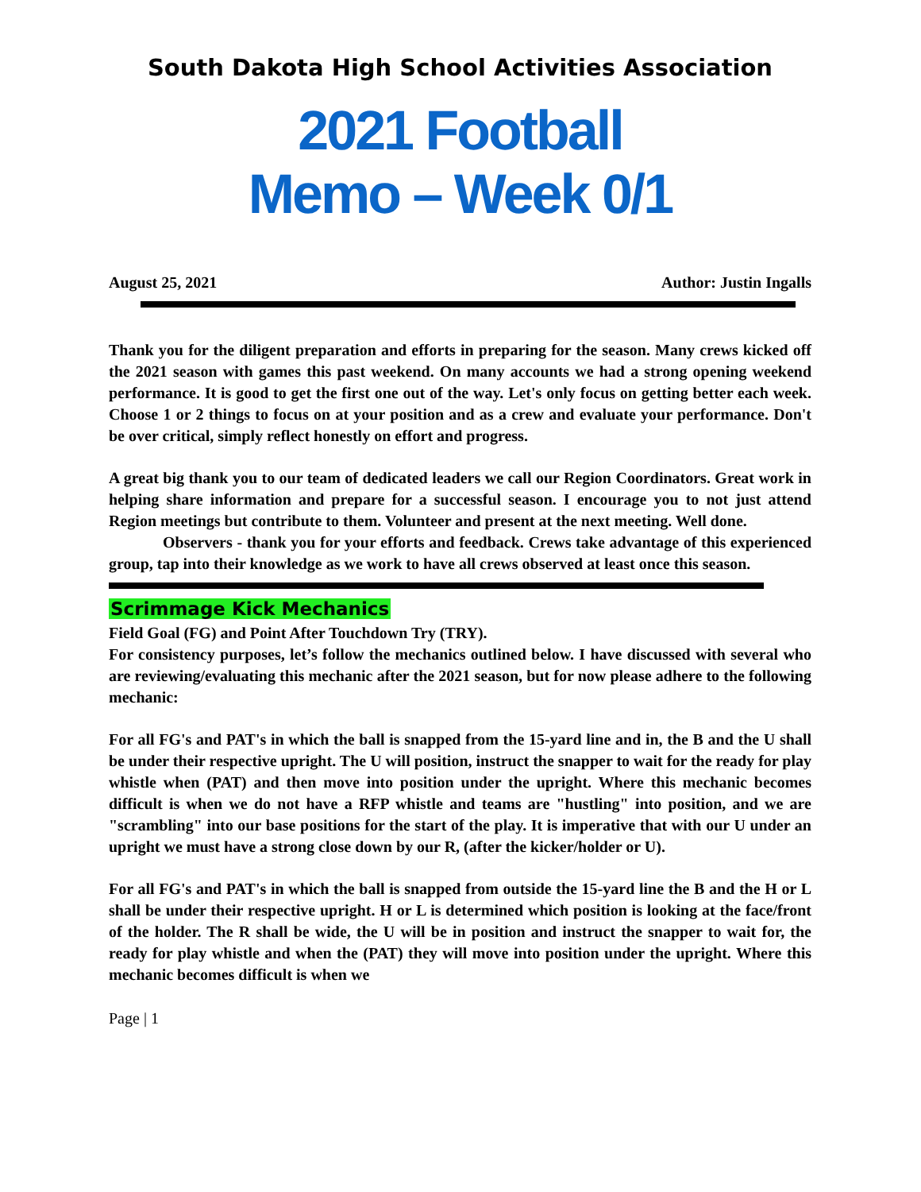South Dakota High School Activities Association
2021 Football
Memo – Week 0/1
August 25, 2021 Author: Justin Ingalls
Thank you for the diligent preparation and efforts in preparing for the season. Many crews kicked off the 2021 season with games this past weekend. On many accounts we had a strong opening weekend performance. It is good to get the first one out of the way. Let's only focus on getting better each week. Choose 1 or 2 things to focus on at your position and as a crew and evaluate your performance. Don't be over critical, simply reflect honestly on effort and progress.
A great big thank you to our team of dedicated leaders we call our Region Coordinators. Great work in helping share information and prepare for a successful season. I encourage you to not just attend Region meetings but contribute to them. Volunteer and present at the next meeting. Well done.
Observers - thank you for your efforts and feedback. Crews take advantage of this experienced group, tap into their knowledge as we work to have all crews observed at least once this season.
Scrimmage Kick Mechanics
Field Goal (FG) and Point After Touchdown Try (TRY).
For consistency purposes, let’s follow the mechanics outlined below. I have discussed with several who are reviewing/evaluating this mechanic after the 2021 season, but for now please adhere to the following mechanic:
For all FG's and PAT's in which the ball is snapped from the 15-yard line and in, the B and the U shall be under their respective upright. The U will position, instruct the snapper to wait for the ready for play whistle when (PAT) and then move into position under the upright. Where this mechanic becomes difficult is when we do not have a RFP whistle and teams are "hustling" into position, and we are "scrambling" into our base positions for the start of the play. It is imperative that with our U under an upright we must have a strong close down by our R, (after the kicker/holder or U).
For all FG's and PAT's in which the ball is snapped from outside the 15-yard line the B and the H or L shall be under their respective upright. H or L is determined which position is looking at the face/front of the holder. The R shall be wide, the U will be in position and instruct the snapper to wait for, the ready for play whistle and when the (PAT) they will move into position under the upright. Where this mechanic becomes difficult is when we
Page | 1